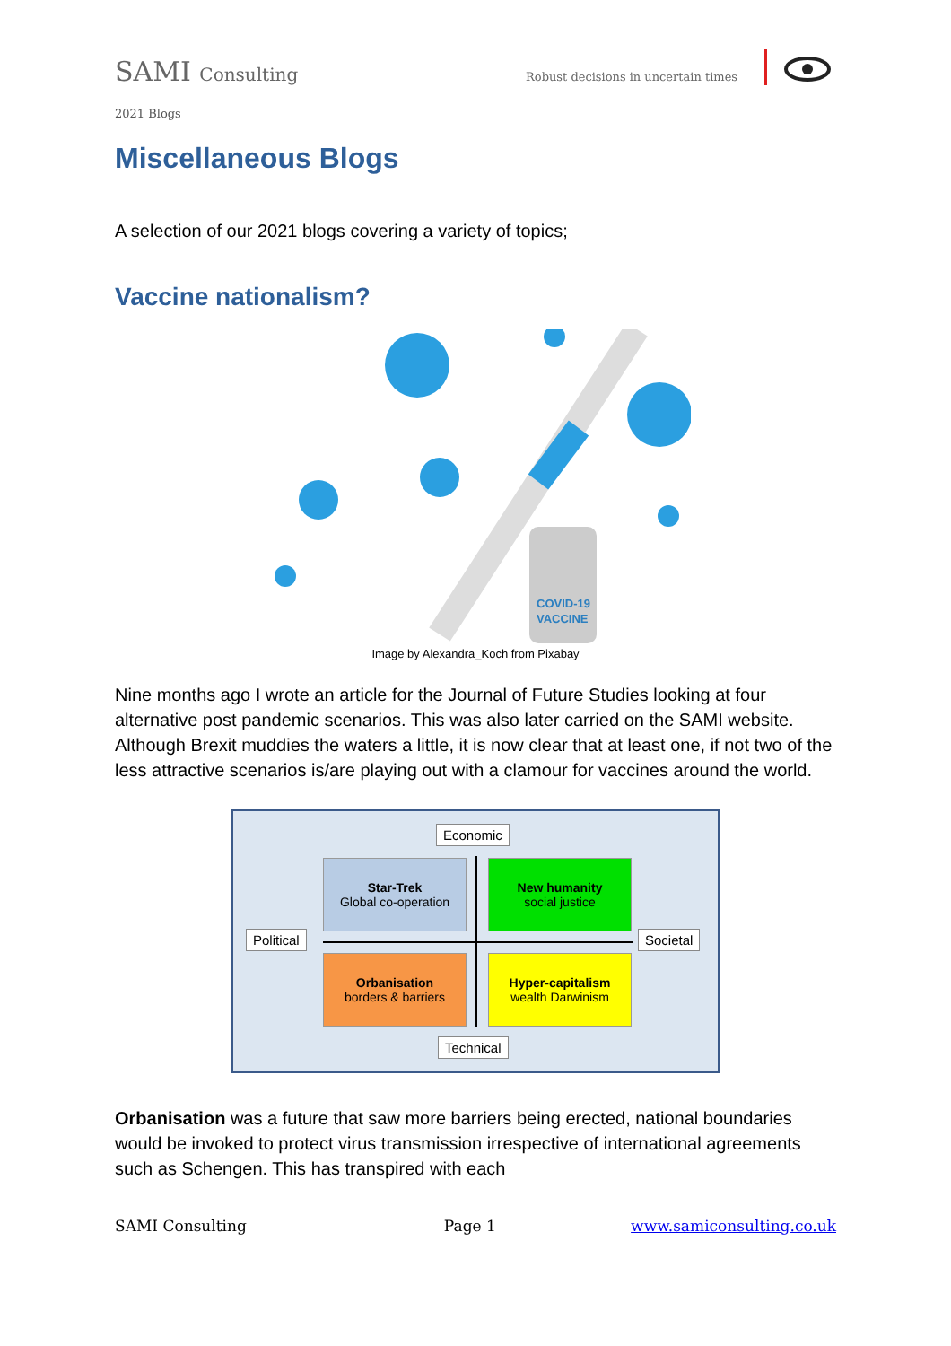SAMI Consulting
Robust decisions in uncertain times
2021 Blogs
Miscellaneous Blogs
A selection of our 2021 blogs covering a variety of topics;
Vaccine nationalism?
COVID-19
VACCINE
Image by Alexandra_Koch from Pixabay
Nine months ago I wrote an article for the Journal of Future Studies looking at four alternative post pandemic scenarios. This was also later carried on the SAMI website. Although Brexit muddies the waters a little, it is now clear that at least one, if not two of the less attractive scenarios is/are playing out with a clamour for vaccines around the world.
Economic
Star-Trek
Global co-operation
New humanity
social justice
Political Societal
Orbanisation
borders & barriers
Hyper-capitalism
wealth Darwinism
Technical
Orbanisation was a future that saw more barriers being erected, national boundaries would be invoked to protect virus transmission irrespective of international agreements such as Schengen. This has transpired with each
SAMI Consulting Page 1 www.samiconsulting.co.uk